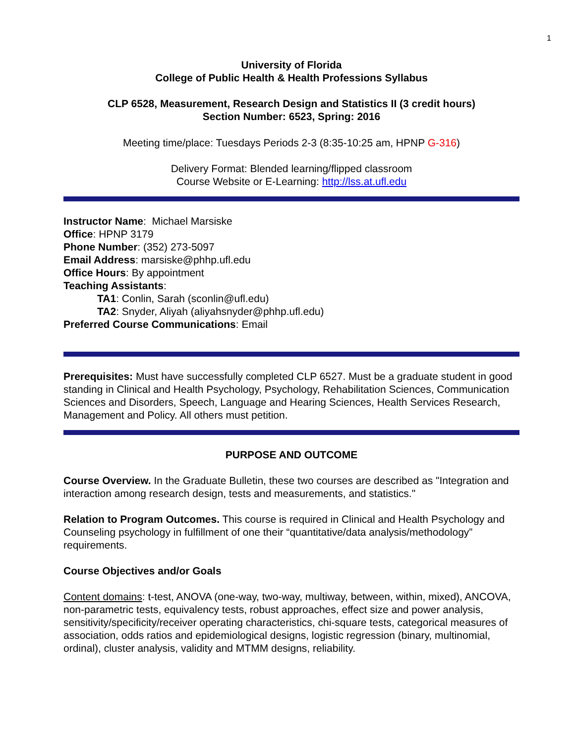1
University of Florida
College of Public Health & Health Professions Syllabus
CLP 6528, Measurement, Research Design and Statistics II (3 credit hours)
Section Number: 6523, Spring: 2016
Meeting time/place: Tuesdays Periods 2-3 (8:35-10:25 am, HPNP G-316)
Delivery Format: Blended learning/flipped classroom
Course Website or E-Learning: http://lss.at.ufl.edu
Instructor Name: Michael Marsiske
Office: HPNP 3179
Phone Number: (352) 273-5097
Email Address: marsiske@phhp.ufl.edu
Office Hours: By appointment
Teaching Assistants:
TA1: Conlin, Sarah (sconlin@ufl.edu)
TA2: Snyder, Aliyah (aliyahsnyder@phhp.ufl.edu)
Preferred Course Communications: Email
Prerequisites: Must have successfully completed CLP 6527. Must be a graduate student in good standing in Clinical and Health Psychology, Psychology, Rehabilitation Sciences, Communication Sciences and Disorders, Speech, Language and Hearing Sciences, Health Services Research, Management and Policy. All others must petition.
PURPOSE AND OUTCOME
Course Overview. In the Graduate Bulletin, these two courses are described as "Integration and interaction among research design, tests and measurements, and statistics."
Relation to Program Outcomes. This course is required in Clinical and Health Psychology and Counseling psychology in fulfillment of one their “quantitative/data analysis/methodology” requirements.
Course Objectives and/or Goals
Content domains: t-test, ANOVA (one-way, two-way, multiway, between, within, mixed), ANCOVA, non-parametric tests, equivalency tests, robust approaches, effect size and power analysis, sensitivity/specificity/receiver operating characteristics, chi-square tests, categorical measures of association, odds ratios and epidemiological designs, logistic regression (binary, multinomial, ordinal), cluster analysis, validity and MTMM designs, reliability.